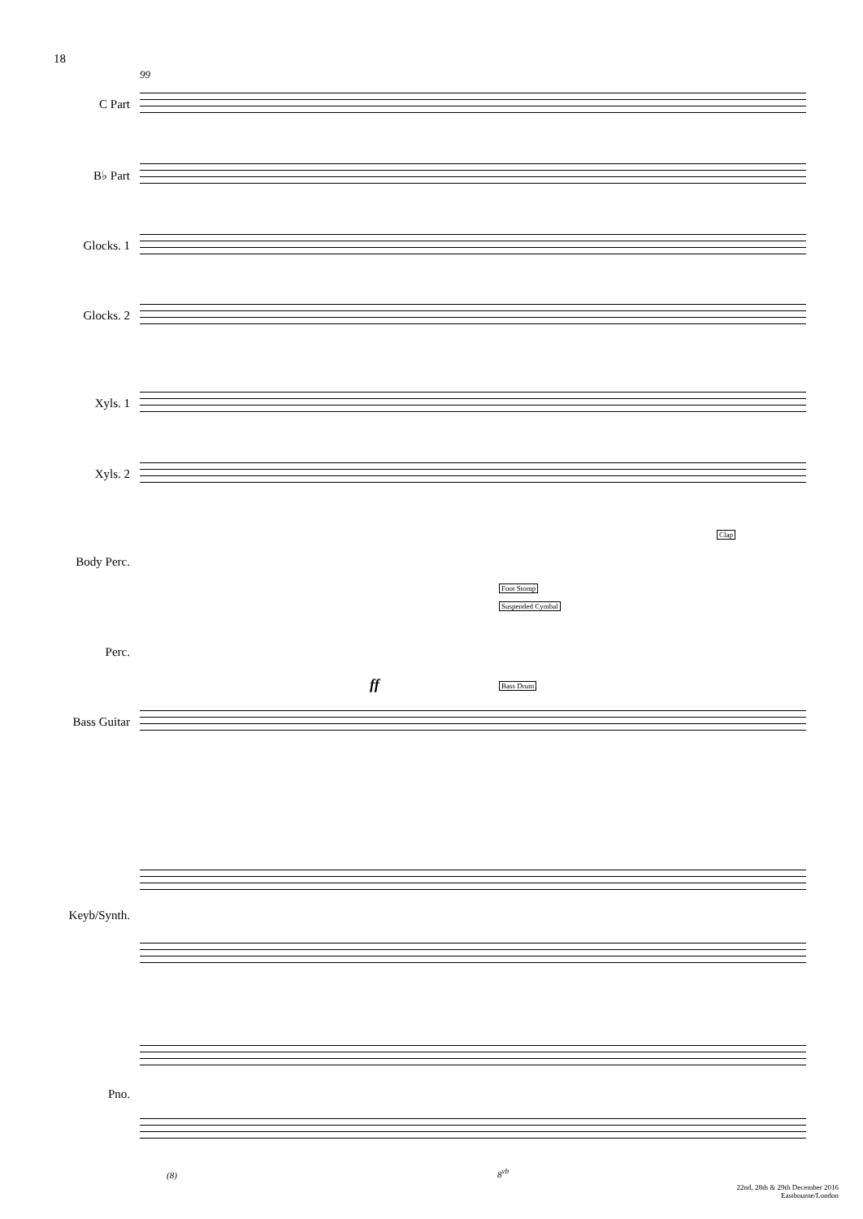18
99
C Part
B♭ Part
Glocks. 1
Glocks. 2
Xyls. 1
Xyls. 2
Body Perc.
Clap
Foot Stomp
Suspended Cymbal
Perc.
Bass Drum
ff
Bass Guitar
Keyb/Synth.
Pno.
(8) 8<sup>vb</sup>
22nd, 28th & 29th December 2016
Eastbourne/London